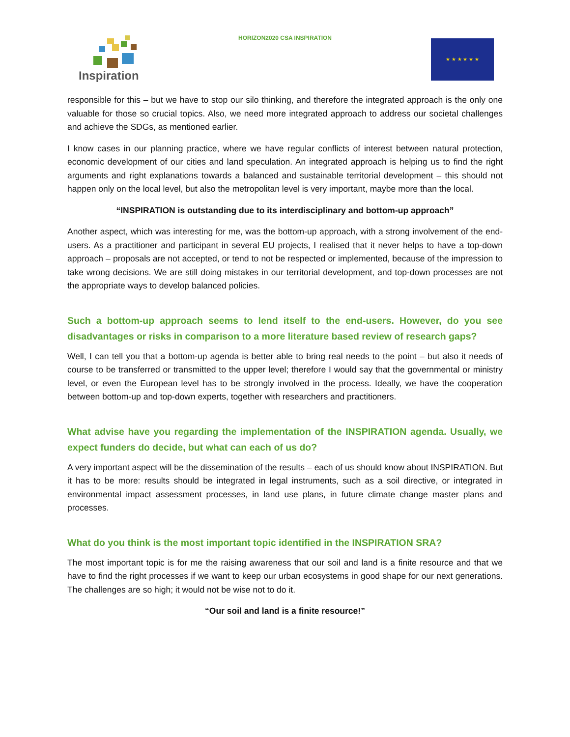Inspiration
HORIZON2020 CSA INSPIRATION ★ ★ ★ ★ ★ ★
responsible for this – but we have to stop our silo thinking, and therefore the integrated approach is the only one valuable for those so crucial topics. Also, we need more integrated approach to address our societal challenges and achieve the SDGs, as mentioned earlier.
I know cases in our planning practice, where we have regular conflicts of interest between natural protection, economic development of our cities and land speculation. An integrated approach is helping us to find the right arguments and right explanations towards a balanced and sustainable territorial development – this should not happen only on the local level, but also the metropolitan level is very important, maybe more than the local.
“INSPIRATION is outstanding due to its interdisciplinary and bottom-up approach”
Another aspect, which was interesting for me, was the bottom-up approach, with a strong involvement of the end-users. As a practitioner and participant in several EU projects, I realised that it never helps to have a top-down approach – proposals are not accepted, or tend to not be respected or implemented, because of the impression to take wrong decisions. We are still doing mistakes in our territorial development, and top-down processes are not the appropriate ways to develop balanced policies.
Such a bottom-up approach seems to lend itself to the end-users. However, do you see disadvantages or risks in comparison to a more literature based review of research gaps?
Well, I can tell you that a bottom-up agenda is better able to bring real needs to the point – but also it needs of course to be transferred or transmitted to the upper level; therefore I would say that the governmental or ministry level, or even the European level has to be strongly involved in the process. Ideally, we have the cooperation between bottom-up and top-down experts, together with researchers and practitioners.
What advise have you regarding the implementation of the INSPIRATION agenda. Usually, we expect funders do decide, but what can each of us do?
A very important aspect will be the dissemination of the results – each of us should know about INSPIRATION. But it has to be more: results should be integrated in legal instruments, such as a soil directive, or integrated in environmental impact assessment processes, in land use plans, in future climate change master plans and processes.
What do you think is the most important topic identified in the INSPIRATION SRA?
The most important topic is for me the raising awareness that our soil and land is a finite resource and that we have to find the right processes if we want to keep our urban ecosystems in good shape for our next generations. The challenges are so high; it would not be wise not to do it.
“Our soil and land is a finite resource!”